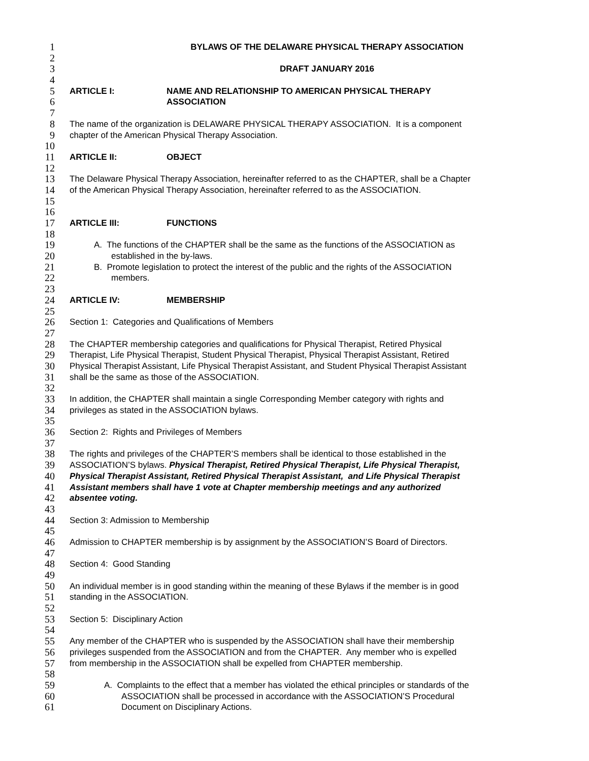1 BYLAWS OF THE DELAWARE PHYSICAL THERAPY ASSOCIATION
2
3 DRAFT JANUARY 2016
4
5 ARTICLE I: NAME AND RELATIONSHIP TO AMERICAN PHYSICAL THERAPY
6 ASSOCIATION
7
8 The name of the organization is DELAWARE PHYSICAL THERAPY ASSOCIATION. It is a component
9 chapter of the American Physical Therapy Association.
10
11 ARTICLE II: OBJECT
12
13 The Delaware Physical Therapy Association, hereinafter referred to as the CHAPTER, shall be a Chapter
14 of the American Physical Therapy Association, hereinafter referred to as the ASSOCIATION.
15
16
17 ARTICLE III: FUNCTIONS
18
19 A. The functions of the CHAPTER shall be the same as the functions of the ASSOCIATION as
20 established in the by-laws.
21 B. Promote legislation to protect the interest of the public and the rights of the ASSOCIATION
22 members.
23
24 ARTICLE IV: MEMBERSHIP
25
26 Section 1: Categories and Qualifications of Members
27
28 The CHAPTER membership categories and qualifications for Physical Therapist, Retired Physical
29 Therapist, Life Physical Therapist, Student Physical Therapist, Physical Therapist Assistant, Retired
30 Physical Therapist Assistant, Life Physical Therapist Assistant, and Student Physical Therapist Assistant
31 shall be the same as those of the ASSOCIATION.
32
33 In addition, the CHAPTER shall maintain a single Corresponding Member category with rights and
34 privileges as stated in the ASSOCIATION bylaws.
35
36 Section 2: Rights and Privileges of Members
37
38 The rights and privileges of the CHAPTER’S members shall be identical to those established in the
39 ASSOCIATION’S bylaws. Physical Therapist, Retired Physical Therapist, Life Physical Therapist,
40 Physical Therapist Assistant, Retired Physical Therapist Assistant, and Life Physical Therapist
41 Assistant members shall have 1 vote at Chapter membership meetings and any authorized
42 absentee voting.
43
44 Section 3: Admission to Membership
45
46 Admission to CHAPTER membership is by assignment by the ASSOCIATION’S Board of Directors.
47
48 Section 4: Good Standing
49
50 An individual member is in good standing within the meaning of these Bylaws if the member is in good
51 standing in the ASSOCIATION.
52
53 Section 5: Disciplinary Action
54
55 Any member of the CHAPTER who is suspended by the ASSOCIATION shall have their membership
56 privileges suspended from the ASSOCIATION and from the CHAPTER. Any member who is expelled
57 from membership in the ASSOCIATION shall be expelled from CHAPTER membership.
58
59 A. Complaints to the effect that a member has violated the ethical principles or standards of the
60 ASSOCIATION shall be processed in accordance with the ASSOCIATION’S Procedural
61 Document on Disciplinary Actions.